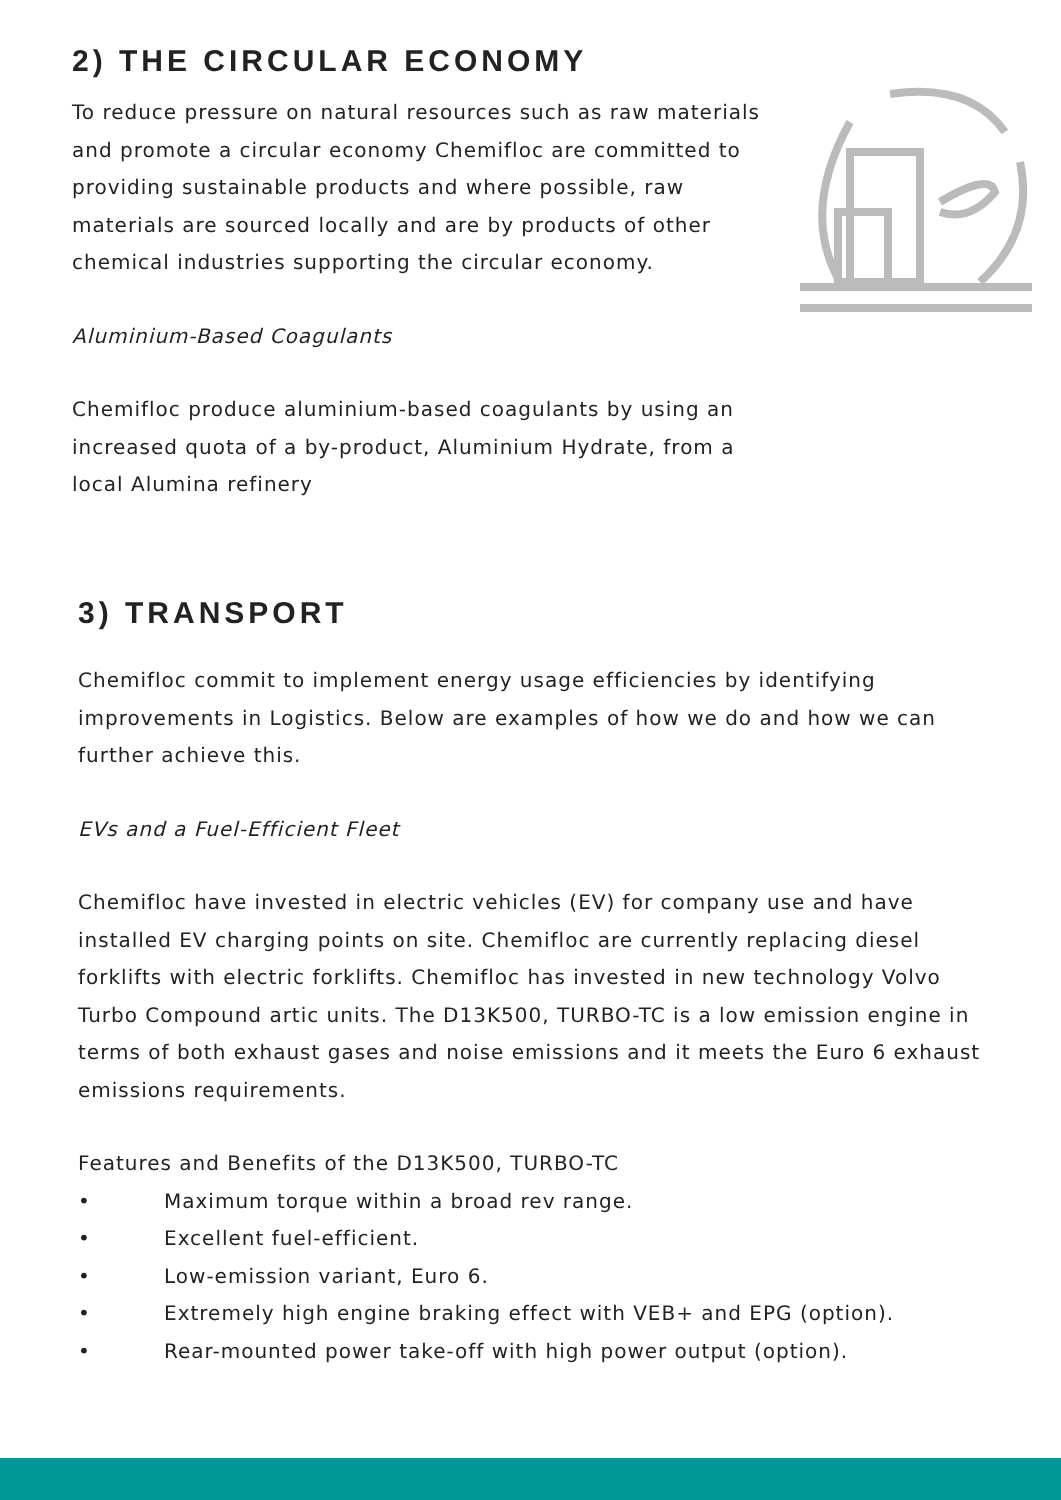2) THE CIRCULAR ECONOMY
To reduce pressure on natural resources such as raw materials and promote a circular economy Chemifloc are committed to providing sustainable products and where possible, raw materials are sourced locally and are by products of other chemical industries supporting the circular economy.
Aluminium-Based Coagulants
Chemifloc produce aluminium-based coagulants by using an increased quota of a by-product, Aluminium Hydrate, from a local Alumina refinery
3) TRANSPORT
Chemifloc commit to implement energy usage efficiencies by identifying improvements in Logistics. Below are examples of how we do and how we can further achieve this.
EVs and a Fuel-Efficient Fleet
Chemifloc have invested in electric vehicles (EV) for company use and have installed EV charging points on site. Chemifloc are currently replacing diesel forklifts with electric forklifts. Chemifloc has invested in new technology Volvo Turbo Compound artic units. The D13K500, TURBO-TC is a low emission engine in terms of both exhaust gases and noise emissions and it meets the Euro 6 exhaust emissions requirements.
Features and Benefits of the D13K500, TURBO-TC
• Maximum torque within a broad rev range.
• Excellent fuel-efficient.
• Low-emission variant, Euro 6.
• Extremely high engine braking effect with VEB+ and EPG (option).
• Rear-mounted power take-off with high power output (option).